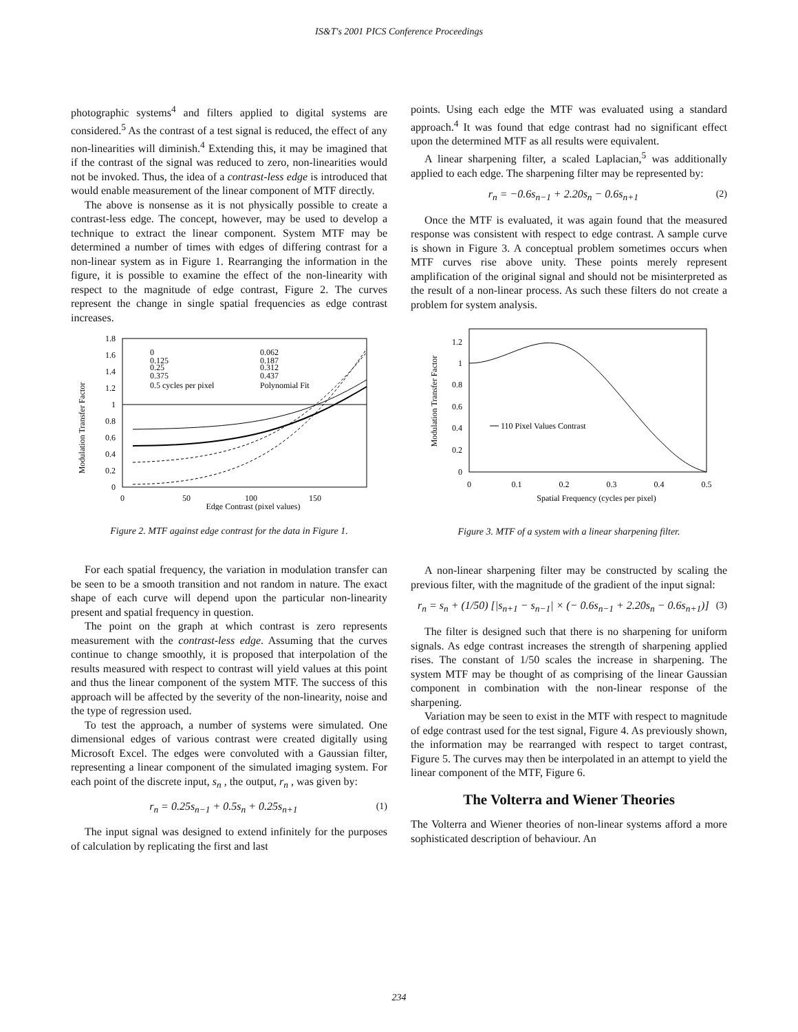IS&T's 2001 PICS Conference Proceedings
photographic systems<sup>4</sup> and filters applied to digital systems are considered.<sup>5</sup> As the contrast of a test signal is reduced, the effect of any non-linearities will diminish.<sup>4</sup> Extending this, it may be imagined that if the contrast of the signal was reduced to zero, non-linearities would not be invoked. Thus, the idea of a contrast-less edge is introduced that would enable measurement of the linear component of MTF directly.
The above is nonsense as it is not physically possible to create a contrast-less edge. The concept, however, may be used to develop a technique to extract the linear component. System MTF may be determined a number of times with edges of differing contrast for a non-linear system as in Figure 1. Rearranging the information in the figure, it is possible to examine the effect of the non-linearity with respect to the magnitude of edge contrast, Figure 2. The curves represent the change in single spatial frequencies as edge contrast increases.
Modulation Transfer Factor
0
0.2
0.4
0.6
0.8
1
1.2
1.4
1.6
1.8
0
50
100
150
Edge Contrast (pixel values)
0
0.125
0.25
0.375
0.5 cycles per pixel
0.062
0.187
0.312
0.437
Polynomial Fit
Figure 2. MTF against edge contrast for the data in Figure 1.
For each spatial frequency, the variation in modulation transfer can be seen to be a smooth transition and not random in nature. The exact shape of each curve will depend upon the particular non-linearity present and spatial frequency in question.
The point on the graph at which contrast is zero represents measurement with the contrast-less edge. Assuming that the curves continue to change smoothly, it is proposed that interpolation of the results measured with respect to contrast will yield values at this point and thus the linear component of the system MTF. The success of this approach will be affected by the severity of the non-linearity, noise and the type of regression used.
To test the approach, a number of systems were simulated. One dimensional edges of various contrast were created digitally using Microsoft Excel. The edges were convoluted with a Gaussian filter, representing a linear component of the simulated imaging system. For each point of the discrete input, s<sub>n</sub> , the output, r<sub>n</sub> , was given by:
r<sub>n</sub> = 0.25s<sub>n−1</sub> + 0.5s<sub>n</sub> + 0.25s<sub>n+1</sub> (1)
The input signal was designed to extend infinitely for the purposes of calculation by replicating the first and last
points. Using each edge the MTF was evaluated using a standard approach.<sup>4</sup> It was found that edge contrast had no significant effect upon the determined MTF as all results were equivalent.
A linear sharpening filter, a scaled Laplacian,<sup>5</sup> was additionally applied to each edge. The sharpening filter may be represented by:
r<sub>n</sub> = −0.6s<sub>n−1</sub> + 2.20s<sub>n</sub> − 0.6s<sub>n+1</sub> (2)
Once the MTF is evaluated, it was again found that the measured response was consistent with respect to edge contrast. A sample curve is shown in Figure 3. A conceptual problem sometimes occurs when MTF curves rise above unity. These points merely represent amplification of the original signal and should not be misinterpreted as the result of a non-linear process. As such these filters do not create a problem for system analysis.
Modulation Transfer Factor
0
0.2
0.4
0.6
0.8
1
1.2
0
0.1
0.2
0.3
0.4
0.5
Spatial Frequency (cycles per pixel)
110 Pixel Values Contrast
Figure 3. MTF of a system with a linear sharpening filter.
A non-linear sharpening filter may be constructed by scaling the previous filter, with the magnitude of the gradient of the input signal:
r<sub>n</sub> = s<sub>n</sub> + (1/50) [|s<sub>n+1</sub> − s<sub>n−1</sub>| × (− 0.6s<sub>n−1</sub> + 2.20s<sub>n</sub> − 0.6s<sub>n+1</sub>)] (3)
The filter is designed such that there is no sharpening for uniform signals. As edge contrast increases the strength of sharpening applied rises. The constant of 1/50 scales the increase in sharpening. The system MTF may be thought of as comprising of the linear Gaussian component in combination with the non-linear response of the sharpening.
Variation may be seen to exist in the MTF with respect to magnitude of edge contrast used for the test signal, Figure 4. As previously shown, the information may be rearranged with respect to target contrast, Figure 5. The curves may then be interpolated in an attempt to yield the linear component of the MTF, Figure 6.
The Volterra and Wiener Theories
The Volterra and Wiener theories of non-linear systems afford a more sophisticated description of behaviour. An
234